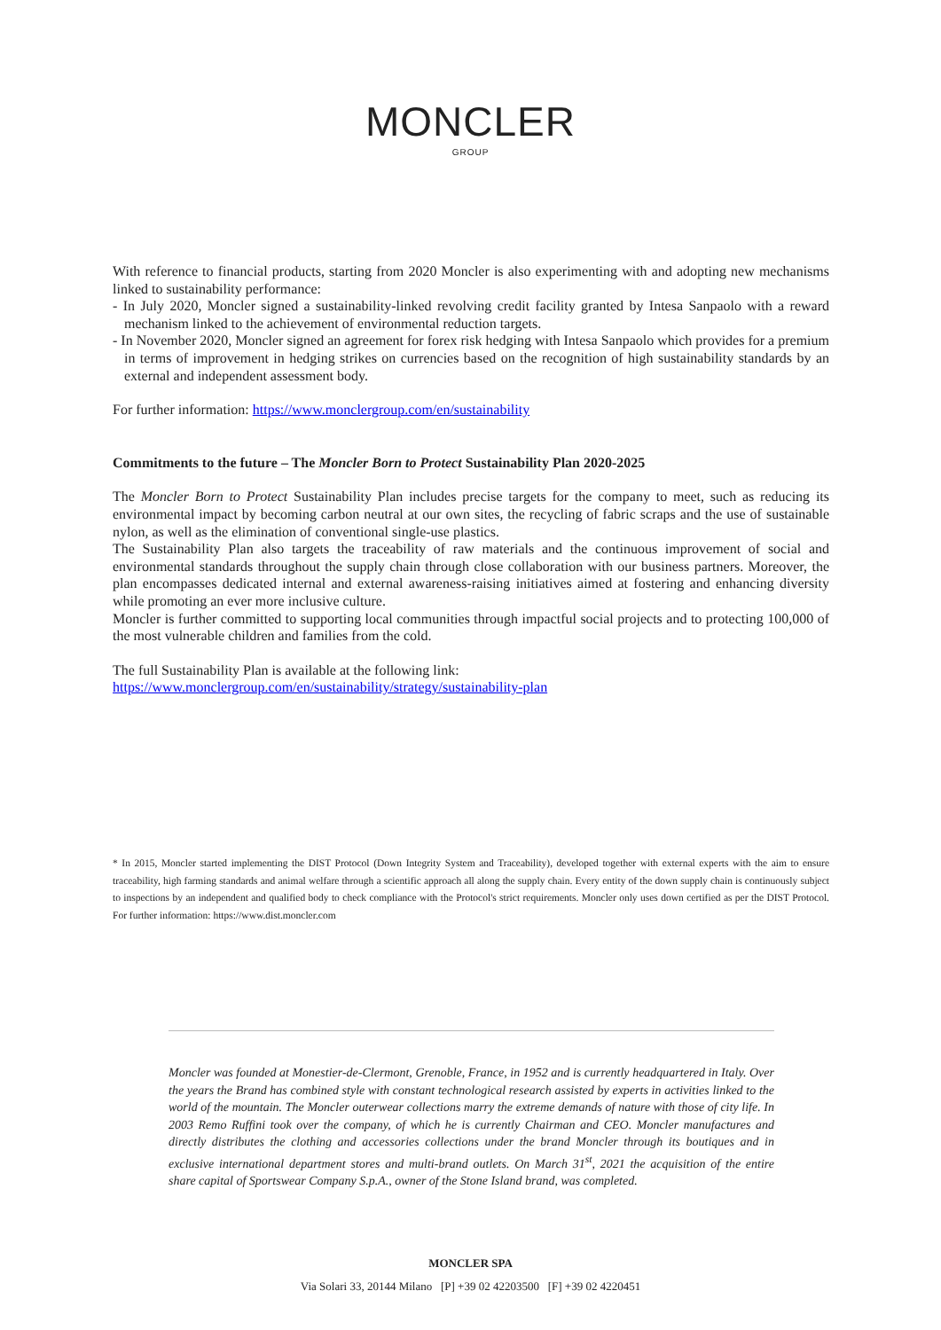MONCLER
GROUP
With reference to financial products, starting from 2020 Moncler is also experimenting with and adopting new mechanisms linked to sustainability performance:
- In July 2020, Moncler signed a sustainability-linked revolving credit facility granted by Intesa Sanpaolo with a reward mechanism linked to the achievement of environmental reduction targets.
- In November 2020, Moncler signed an agreement for forex risk hedging with Intesa Sanpaolo which provides for a premium in terms of improvement in hedging strikes on currencies based on the recognition of high sustainability standards by an external and independent assessment body.
For further information: https://www.monclergroup.com/en/sustainability
Commitments to the future – The Moncler Born to Protect Sustainability Plan 2020-2025
The Moncler Born to Protect Sustainability Plan includes precise targets for the company to meet, such as reducing its environmental impact by becoming carbon neutral at our own sites, the recycling of fabric scraps and the use of sustainable nylon, as well as the elimination of conventional single-use plastics.
The Sustainability Plan also targets the traceability of raw materials and the continuous improvement of social and environmental standards throughout the supply chain through close collaboration with our business partners. Moreover, the plan encompasses dedicated internal and external awareness-raising initiatives aimed at fostering and enhancing diversity while promoting an ever more inclusive culture.
Moncler is further committed to supporting local communities through impactful social projects and to protecting 100,000 of the most vulnerable children and families from the cold.
The full Sustainability Plan is available at the following link:
https://www.monclergroup.com/en/sustainability/strategy/sustainability-plan
* In 2015, Moncler started implementing the DIST Protocol (Down Integrity System and Traceability), developed together with external experts with the aim to ensure traceability, high farming standards and animal welfare through a scientific approach all along the supply chain. Every entity of the down supply chain is continuously subject to inspections by an independent and qualified body to check compliance with the Protocol's strict requirements. Moncler only uses down certified as per the DIST Protocol. For further information: https://www.dist.moncler.com
Moncler was founded at Monestier-de-Clermont, Grenoble, France, in 1952 and is currently headquartered in Italy. Over the years the Brand has combined style with constant technological research assisted by experts in activities linked to the world of the mountain. The Moncler outerwear collections marry the extreme demands of nature with those of city life. In 2003 Remo Ruffini took over the company, of which he is currently Chairman and CEO. Moncler manufactures and directly distributes the clothing and accessories collections under the brand Moncler through its boutiques and in exclusive international department stores and multi-brand outlets. On March 31<sup>st</sup>, 2021 the acquisition of the entire share capital of Sportswear Company S.p.A., owner of the Stone Island brand, was completed.
MONCLER SPA
Via Solari 33, 20144 Milano [P] +39 02 42203500 [F] +39 02 4220451